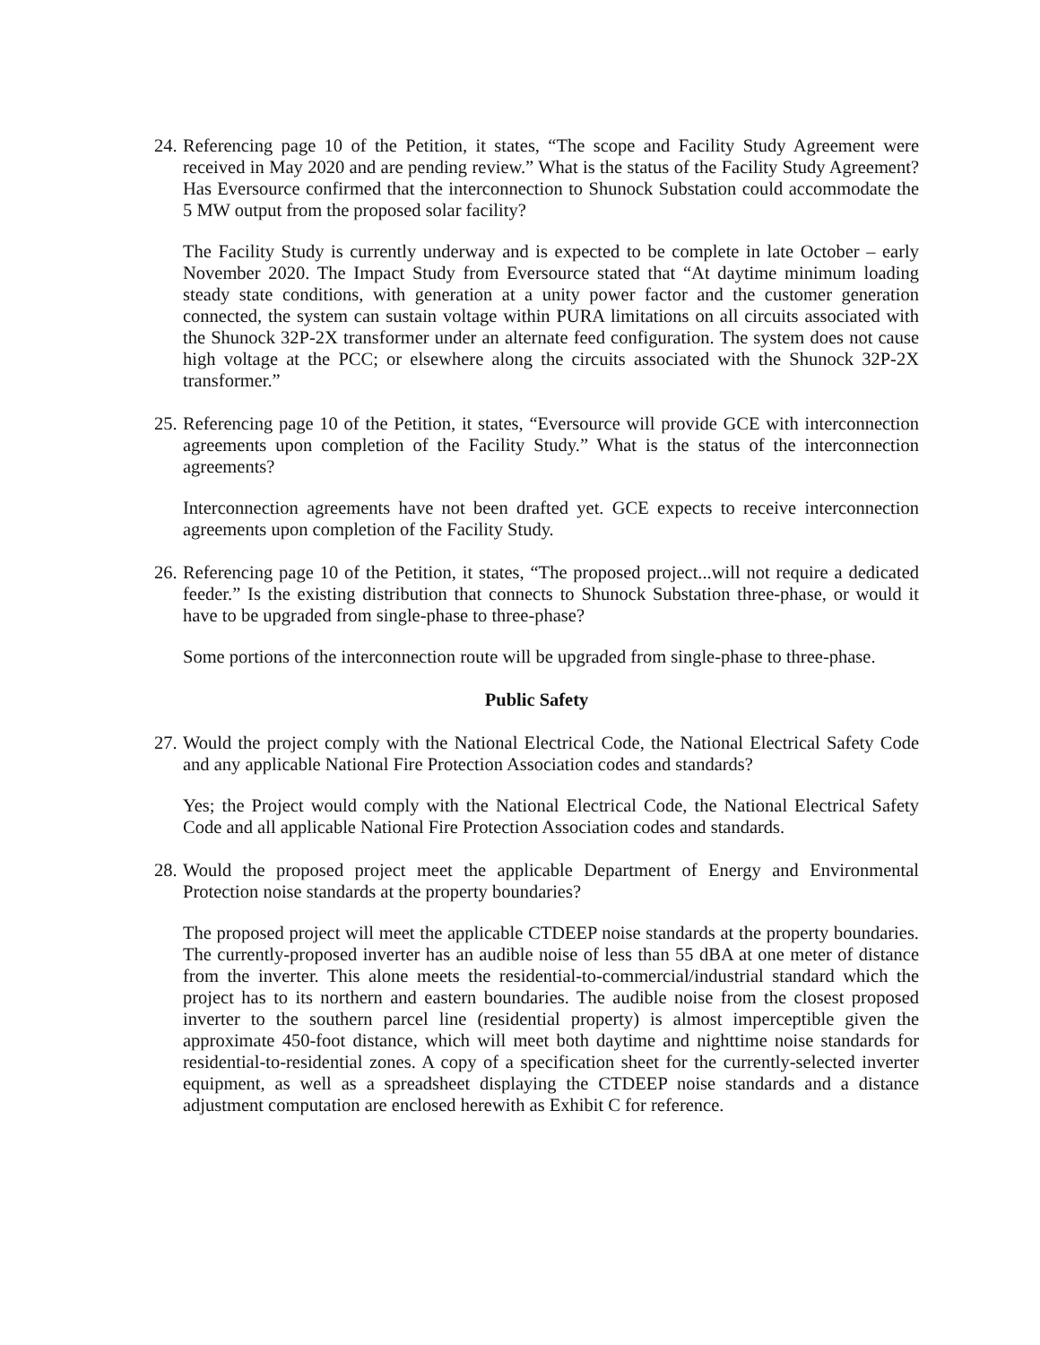24.
Referencing page 10 of the Petition, it states, “The scope and Facility Study Agreement were received in May 2020 and are pending review.” What is the status of the Facility Study Agreement? Has Eversource confirmed that the interconnection to Shunock Substation could accommodate the 5 MW output from the proposed solar facility?
The Facility Study is currently underway and is expected to be complete in late October – early November 2020. The Impact Study from Eversource stated that “At daytime minimum loading steady state conditions, with generation at a unity power factor and the customer generation connected, the system can sustain voltage within PURA limitations on all circuits associated with the Shunock 32P-2X transformer under an alternate feed configuration. The system does not cause high voltage at the PCC; or elsewhere along the circuits associated with the Shunock 32P-2X transformer.”
25.
Referencing page 10 of the Petition, it states, “Eversource will provide GCE with interconnection agreements upon completion of the Facility Study.” What is the status of the interconnection agreements?
Interconnection agreements have not been drafted yet. GCE expects to receive interconnection agreements upon completion of the Facility Study.
26.
Referencing page 10 of the Petition, it states, “The proposed project...will not require a dedicated feeder.” Is the existing distribution that connects to Shunock Substation three-phase, or would it have to be upgraded from single-phase to three-phase?
Some portions of the interconnection route will be upgraded from single-phase to three-phase.
Public Safety
27.
Would the project comply with the National Electrical Code, the National Electrical Safety Code and any applicable National Fire Protection Association codes and standards?
Yes; the Project would comply with the National Electrical Code, the National Electrical Safety Code and all applicable National Fire Protection Association codes and standards.
28.
Would the proposed project meet the applicable Department of Energy and Environmental Protection noise standards at the property boundaries?
The proposed project will meet the applicable CTDEEP noise standards at the property boundaries. The currently-proposed inverter has an audible noise of less than 55 dBA at one meter of distance from the inverter. This alone meets the residential-to-commercial/industrial standard which the project has to its northern and eastern boundaries. The audible noise from the closest proposed inverter to the southern parcel line (residential property) is almost imperceptible given the approximate 450-foot distance, which will meet both daytime and nighttime noise standards for residential-to-residential zones. A copy of a specification sheet for the currently-selected inverter equipment, as well as a spreadsheet displaying the CTDEEP noise standards and a distance adjustment computation are enclosed herewith as Exhibit C for reference.